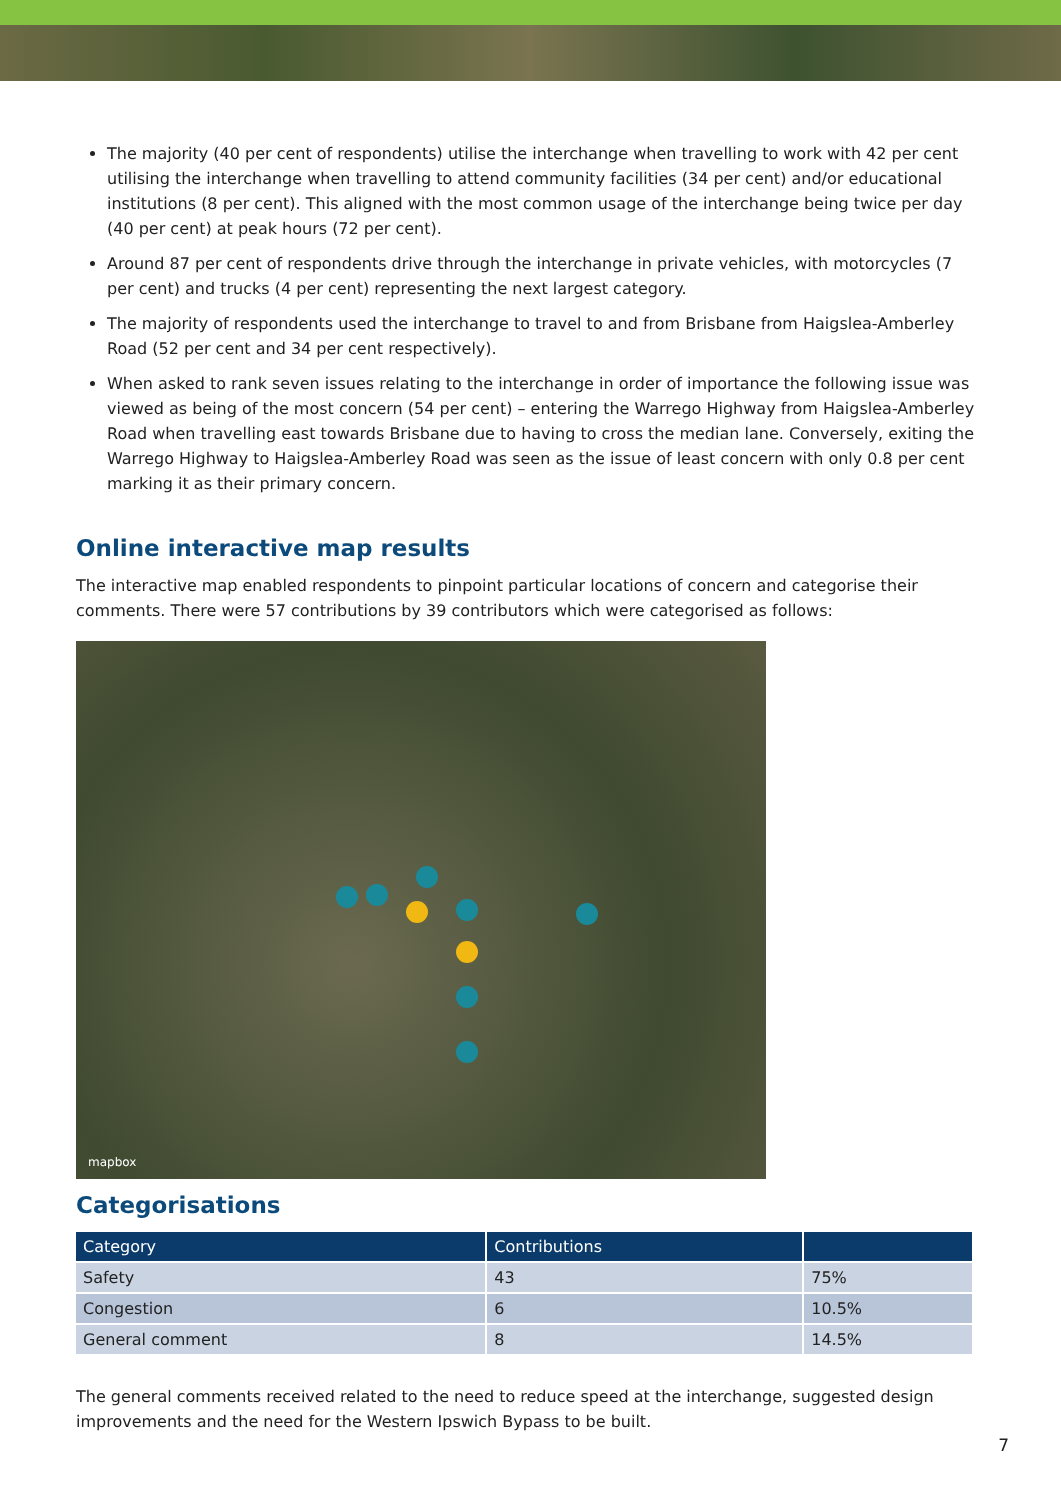The majority (40 per cent of respondents) utilise the interchange when travelling to work with 42 per cent utilising the interchange when travelling to attend community facilities (34 per cent) and/or educational institutions (8 per cent). This aligned with the most common usage of the interchange being twice per day (40 per cent) at peak hours (72 per cent).
Around 87 per cent of respondents drive through the interchange in private vehicles, with motorcycles (7 per cent) and trucks (4 per cent) representing the next largest category.
The majority of respondents used the interchange to travel to and from Brisbane from Haigslea-Amberley Road (52 per cent and 34 per cent respectively).
When asked to rank seven issues relating to the interchange in order of importance the following issue was viewed as being of the most concern (54 per cent) – entering the Warrego Highway from Haigslea-Amberley Road when travelling east towards Brisbane due to having to cross the median lane. Conversely, exiting the Warrego Highway to Haigslea-Amberley Road was seen as the issue of least concern with only 0.8 per cent marking it as their primary concern.
Online interactive map results
The interactive map enabled respondents to pinpoint particular locations of concern and categorise their comments. There were 57 contributions by 39 contributors which were categorised as follows:
mapbox
Categorisations
| Category | Contributions | |
| --- | --- | --- |
| Safety | 43 | 75% |
| Congestion | 6 | 10.5% |
| General comment | 8 | 14.5% |
The general comments received related to the need to reduce speed at the interchange, suggested design improvements and the need for the Western Ipswich Bypass to be built.
7